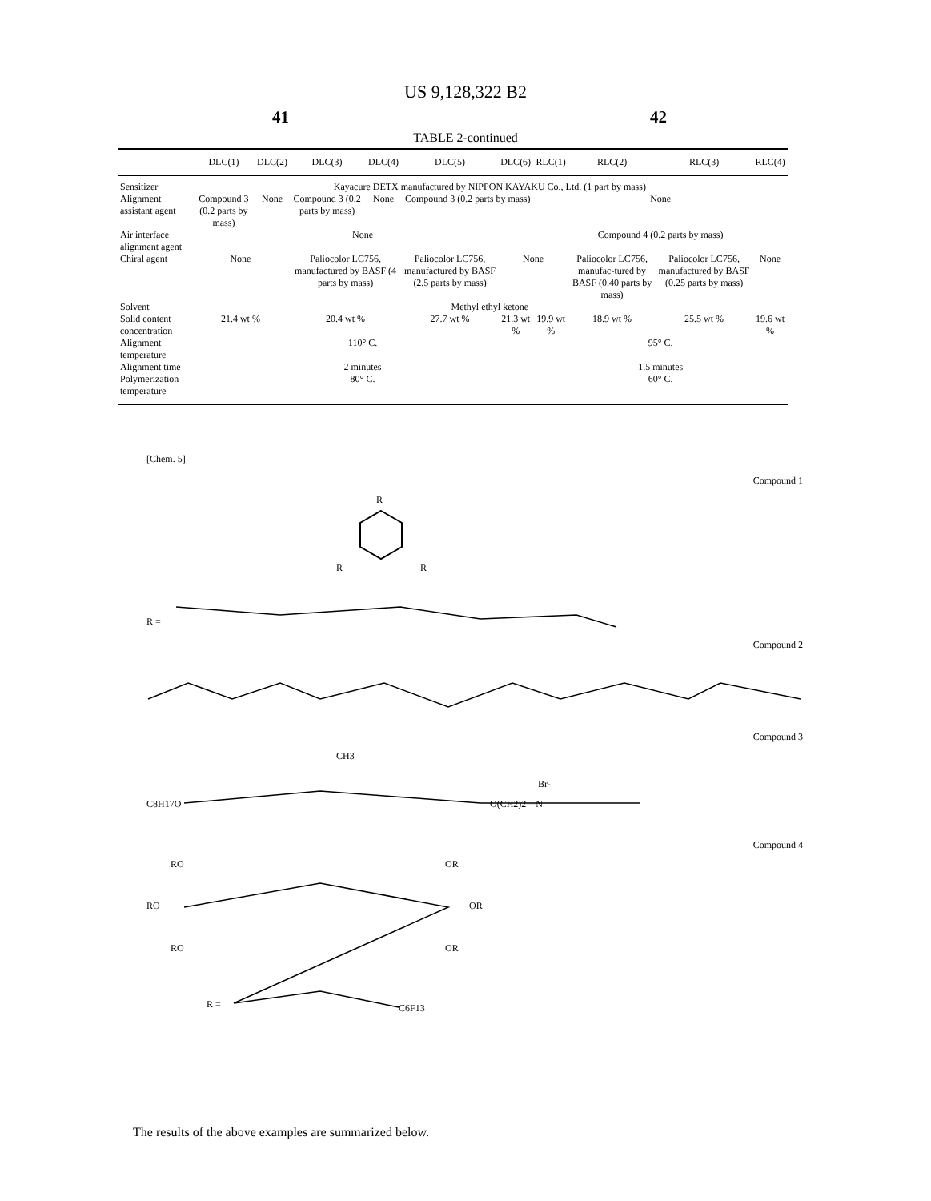US 9,128,322 B2
41 42
TABLE 2-continued
| | DLC(1) | DLC(2) | DLC(3) | DLC(4) | DLC(5) | DLC(6) | RLC(1) | RLC(2) | RLC(3) | RLC(4) |
| --- | --- | --- | --- | --- | --- | --- | --- | --- | --- | --- |
| Sensitizer | Kayacure DETX manufactured by NIPPON KAYAKU Co., Ltd. (1 part by mass) | | | | | | | | | |
| Alignment assistant agent | Compound 3 (0.2 parts by mass) | None | Compound 3 (0.2 parts by mass) | None | Compound 3 (0.2 parts by mass) | | None | | | |
| Air interface alignment agent | None | | | | | | Compound 4 (0.2 parts by mass) | | | |
| Chiral agent | None | | Paliocolor LC756, manufactured by BASF (4 parts by mass) | | Paliocolor LC756, manufactured by BASF (2.5 parts by mass) | None | | Paliocolor LC756, manufac-tured by BASF (0.40 parts by mass) | Paliocolor LC756, manufactured by BASF (0.25 parts by mass) | None |
| Solvent | Methyl ethyl ketone | | | | | | | | | |
| Solid content concentration | 21.4 wt % | | 20.4 wt % | | 27.7 wt % | 21.3 wt % | 19.9 wt % | 18.9 wt % | 25.5 wt % | 19.6 wt % |
| Alignment temperature | 110° C. | | | | | | 95° C. | | | |
| Alignment time | 2 minutes | | | | | | 1.5 minutes | | | |
| Polymerization temperature | 80° C. | | | | | | 60° C. | | | |
[Chem. 5]
Compound 1
R
R
R
R =
Compound 2
Compound 3
C8H17O
CH3
Br-
O(CH2)2—N
Compound 4
RO
RO
RO
OR
OR
OR
R =
C6F13
The results of the above examples are summarized below.